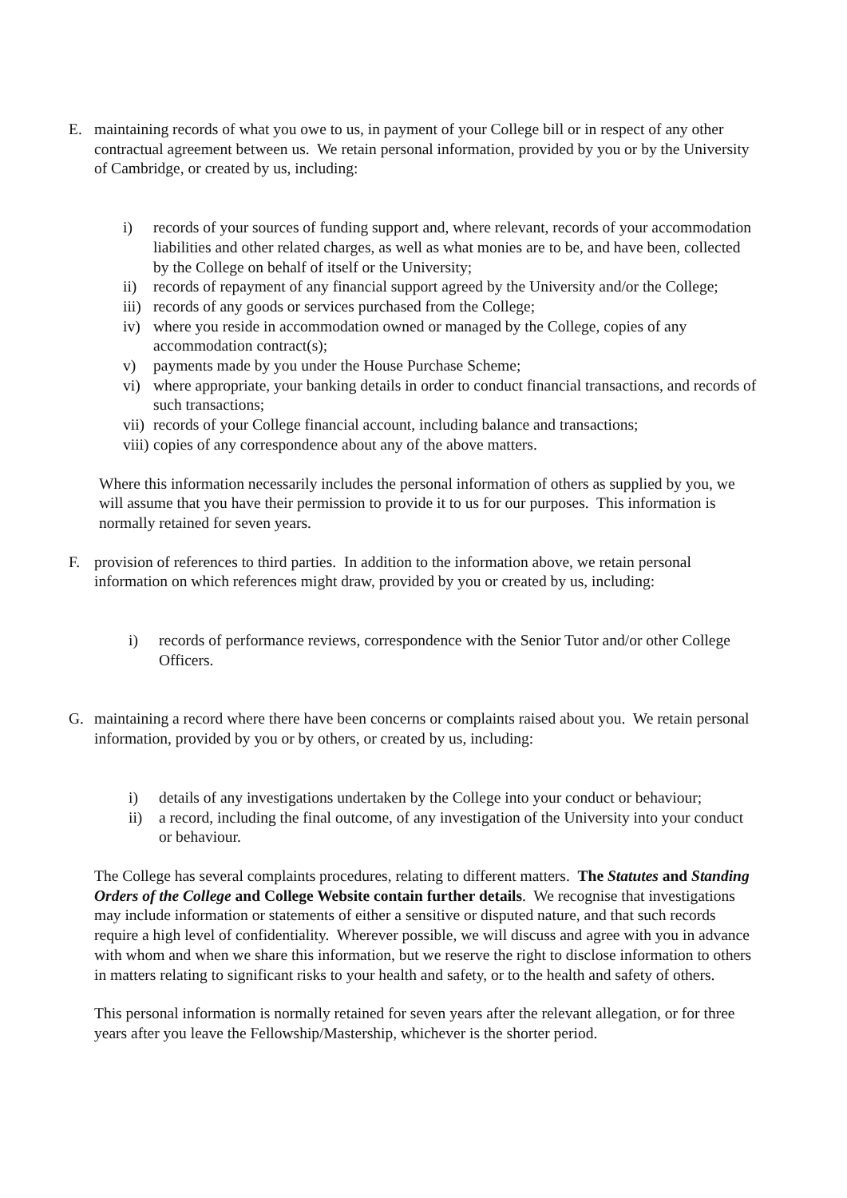E. maintaining records of what you owe to us, in payment of your College bill or in respect of any other contractual agreement between us. We retain personal information, provided by you or by the University of Cambridge, or created by us, including:
i) records of your sources of funding support and, where relevant, records of your accommodation liabilities and other related charges, as well as what monies are to be, and have been, collected by the College on behalf of itself or the University;
ii) records of repayment of any financial support agreed by the University and/or the College;
iii)
records of any goods or services purchased from the College;
iv) where you reside in accommodation owned or managed by the College, copies of any accommodation contract(s);
v) payments made by you under the House Purchase Scheme;
vi) where appropriate, your banking details in order to conduct financial transactions, and records of such transactions;
vii)
records of your College financial account, including balance and transactions;
viii)
copies of any correspondence about any of the above matters.
Where this information necessarily includes the personal information of others as supplied by you, we will assume that you have their permission to provide it to us for our purposes. This information is normally retained for seven years.
F. provision of references to third parties. In addition to the information above, we retain personal information on which references might draw, provided by you or created by us, including:
i) records of performance reviews, correspondence with the Senior Tutor and/or other College Officers.
G. maintaining a record where there have been concerns or complaints raised about you. We retain personal information, provided by you or by others, or created by us, including:
i) details of any investigations undertaken by the College into your conduct or behaviour;
ii) a record, including the final outcome, of any investigation of the University into your conduct or behaviour.
The College has several complaints procedures, relating to different matters. The Statutes and Standing Orders of the College and College Website contain further details. We recognise that investigations may include information or statements of either a sensitive or disputed nature, and that such records require a high level of confidentiality. Wherever possible, we will discuss and agree with you in advance with whom and when we share this information, but we reserve the right to disclose information to others in matters relating to significant risks to your health and safety, or to the health and safety of others.
This personal information is normally retained for seven years after the relevant allegation, or for three years after you leave the Fellowship/Mastership, whichever is the shorter period.